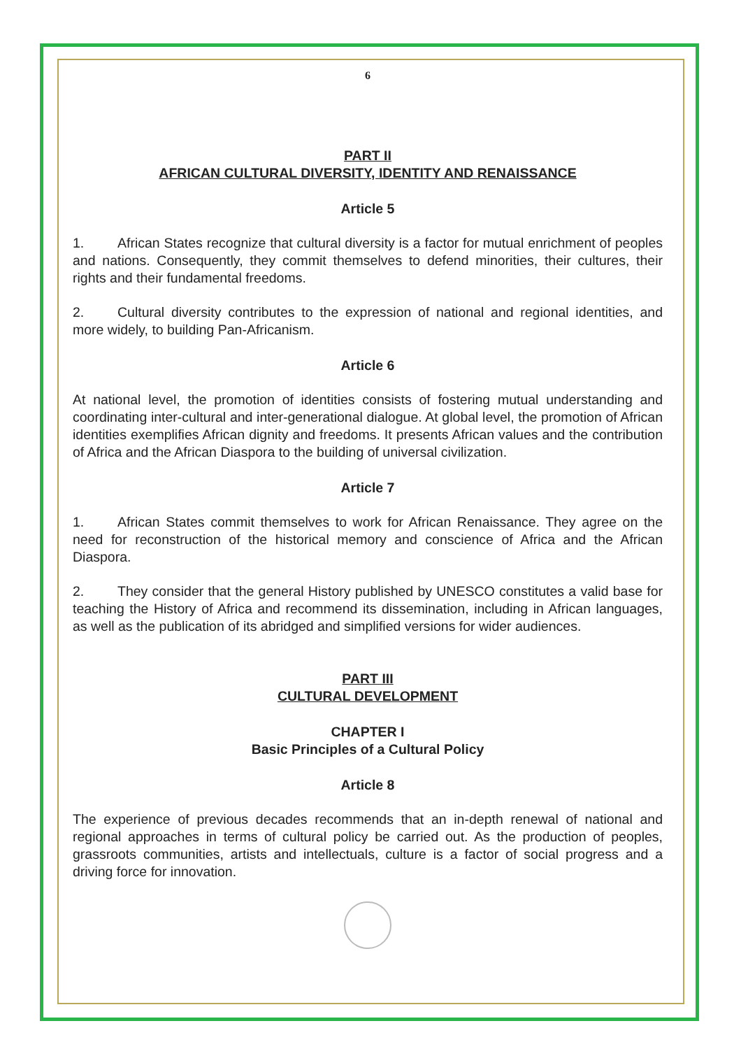6
PART II
AFRICAN CULTURAL DIVERSITY, IDENTITY AND RENAISSANCE
Article 5
1. African States recognize that cultural diversity is a factor for mutual enrichment of peoples and nations. Consequently, they commit themselves to defend minorities, their cultures, their rights and their fundamental freedoms.
2. Cultural diversity contributes to the expression of national and regional identities, and more widely, to building Pan-Africanism.
Article 6
At national level, the promotion of identities consists of fostering mutual understanding and coordinating inter-cultural and inter-generational dialogue. At global level, the promotion of African identities exemplifies African dignity and freedoms. It presents African values and the contribution of Africa and the African Diaspora to the building of universal civilization.
Article 7
1. African States commit themselves to work for African Renaissance. They agree on the need for reconstruction of the historical memory and conscience of Africa and the African Diaspora.
2. They consider that the general History published by UNESCO constitutes a valid base for teaching the History of Africa and recommend its dissemination, including in African languages, as well as the publication of its abridged and simplified versions for wider audiences.
PART III
CULTURAL DEVELOPMENT
CHAPTER I
Basic Principles of a Cultural Policy
Article 8
The experience of previous decades recommends that an in-depth renewal of national and regional approaches in terms of cultural policy be carried out. As the production of peoples, grassroots communities, artists and intellectuals, culture is a factor of social progress and a driving force for innovation.